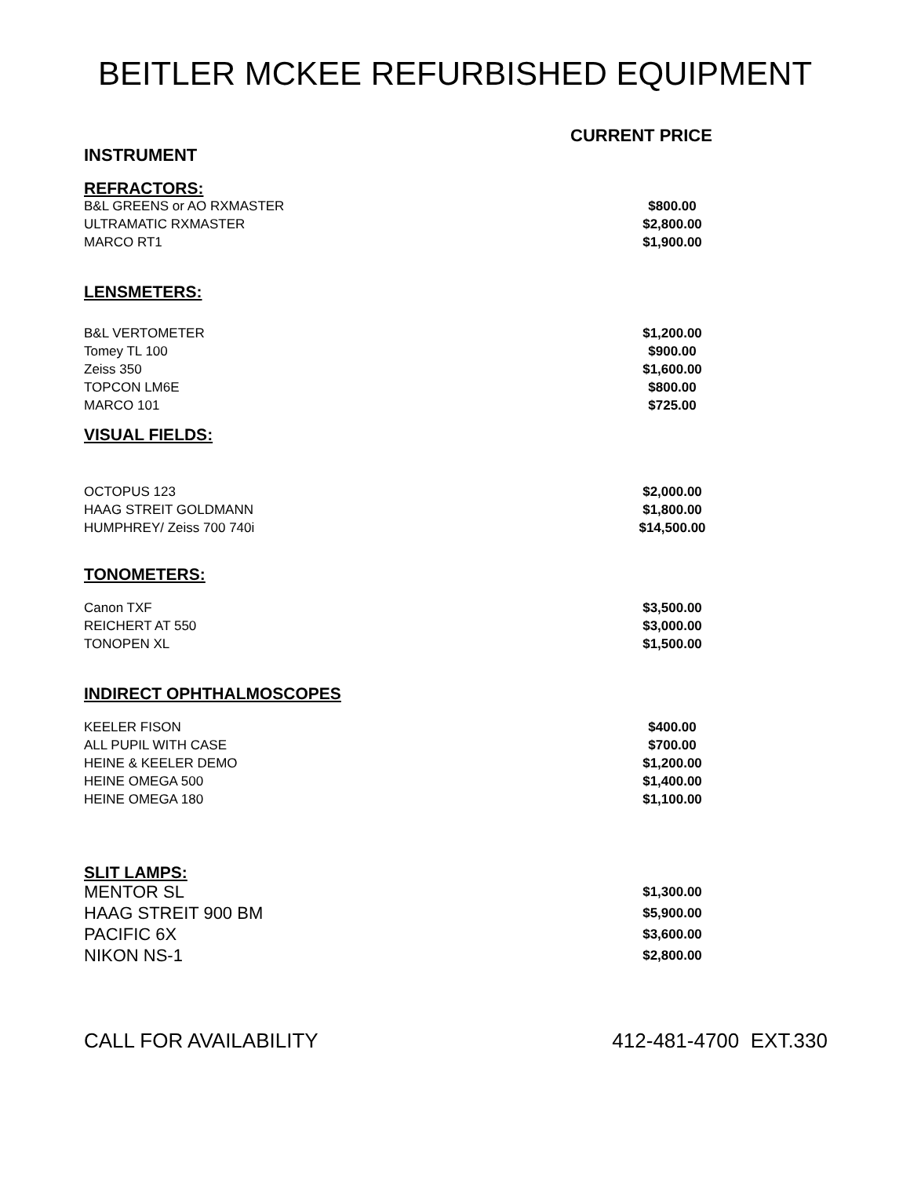BEITLER MCKEE REFURBISHED EQUIPMENT
| INSTRUMENT | CURRENT PRICE |
| --- | --- |
| REFRACTORS: | |
| B&L GREENS or AO RXMASTER | $800.00 |
| ULTRAMATIC RXMASTER | $2,800.00 |
| MARCO RT1 | $1,900.00 |
| LENSMETERS: | |
| B&L VERTOMETER | $1,200.00 |
| Tomey TL 100 | $900.00 |
| Zeiss 350 | $1,600.00 |
| TOPCON LM6E | $800.00 |
| MARCO 101 | $725.00 |
| VISUAL FIELDS: | |
| OCTOPUS 123 | $2,000.00 |
| HAAG STREIT GOLDMANN | $1,800.00 |
| HUMPHREY/ Zeiss 700 740i | $14,500.00 |
| TONOMETERS: | |
| Canon TXF | $3,500.00 |
| REICHERT AT 550 | $3,000.00 |
| TONOPEN XL | $1,500.00 |
| INDIRECT OPHTHALMOSCOPES | |
| KEELER FISON | $400.00 |
| ALL PUPIL WITH CASE | $700.00 |
| HEINE & KEELER DEMO | $1,200.00 |
| HEINE OMEGA 500 | $1,400.00 |
| HEINE OMEGA 180 | $1,100.00 |
| SLIT LAMPS: | |
| MENTOR SL | $1,300.00 |
| HAAG STREIT 900 BM | $5,900.00 |
| PACIFIC 6X | $3,600.00 |
| NIKON NS-1 | $2,800.00 |
CALL FOR AVAILABILITY 412-481-4700 EXT.330